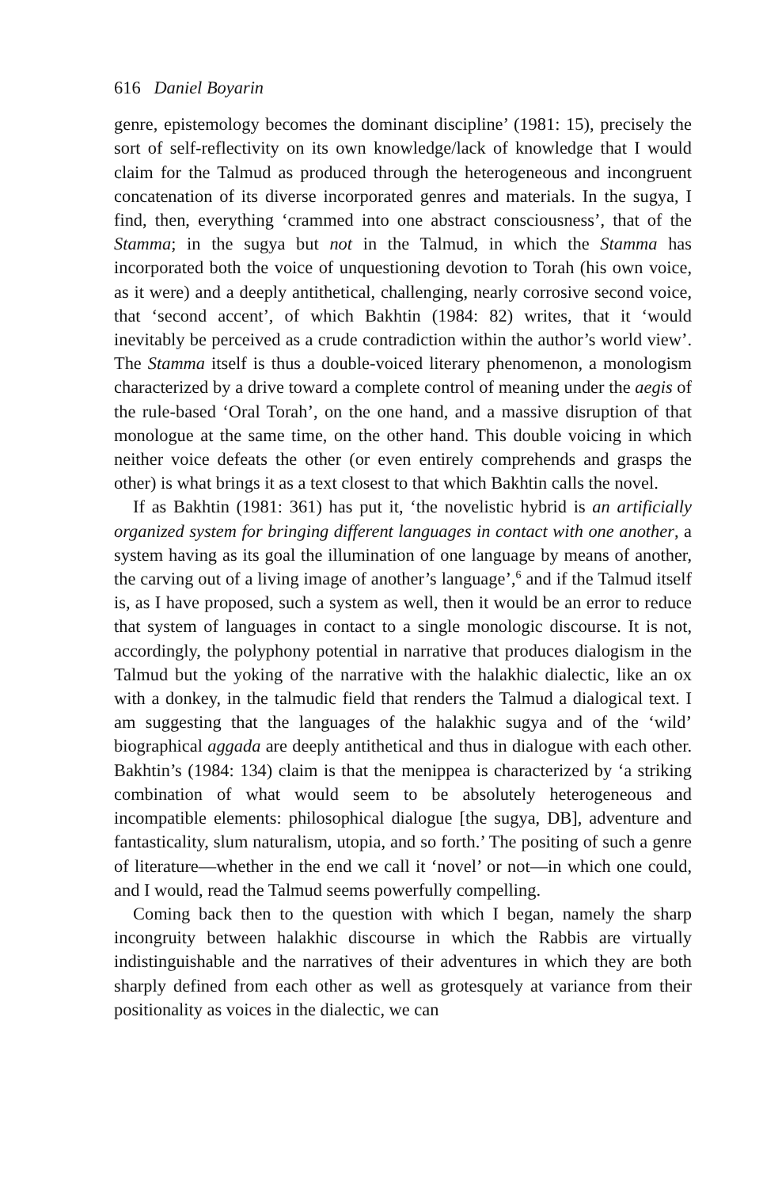616 Daniel Boyarin
genre, epistemology becomes the dominant discipline’ (1981: 15), precisely the sort of self-reflectivity on its own knowledge/lack of knowledge that I would claim for the Talmud as produced through the heterogeneous and incongruent concatenation of its diverse incorporated genres and materials. In the sugya, I find, then, everything ‘crammed into one abstract consciousness’, that of the Stamma; in the sugya but not in the Talmud, in which the Stamma has incorporated both the voice of unquestioning devotion to Torah (his own voice, as it were) and a deeply antithetical, challenging, nearly corrosive second voice, that ‘second accent’, of which Bakhtin (1984: 82) writes, that it ‘would inevitably be perceived as a crude contradiction within the author’s world view’. The Stamma itself is thus a double-voiced literary phenomenon, a monologism characterized by a drive toward a complete control of meaning under the aegis of the rule-based ‘Oral Torah’, on the one hand, and a massive disruption of that monologue at the same time, on the other hand. This double voicing in which neither voice defeats the other (or even entirely comprehends and grasps the other) is what brings it as a text closest to that which Bakhtin calls the novel.
If as Bakhtin (1981: 361) has put it, ‘the novelistic hybrid is an artificially organized system for bringing different languages in contact with one another, a system having as its goal the illumination of one language by means of another, the carving out of a living image of another’s language’,<sup>6</sup> and if the Talmud itself is, as I have proposed, such a system as well, then it would be an error to reduce that system of languages in contact to a single monologic discourse. It is not, accordingly, the polyphony potential in narrative that produces dialogism in the Talmud but the yoking of the narrative with the halakhic dialectic, like an ox with a donkey, in the talmudic field that renders the Talmud a dialogical text. I am suggesting that the languages of the halakhic sugya and of the ‘wild’ biographical aggada are deeply antithetical and thus in dialogue with each other. Bakhtin’s (1984: 134) claim is that the menippea is characterized by ‘a striking combination of what would seem to be absolutely heterogeneous and incompatible elements: philosophical dialogue [the sugya, DB], adventure and fantasticality, slum naturalism, utopia, and so forth.’ The positing of such a genre of literature—whether in the end we call it ‘novel’ or not—in which one could, and I would, read the Talmud seems powerfully compelling.
Coming back then to the question with which I began, namely the sharp incongruity between halakhic discourse in which the Rabbis are virtually indistinguishable and the narratives of their adventures in which they are both sharply defined from each other as well as grotesquely at variance from their positionality as voices in the dialectic, we can